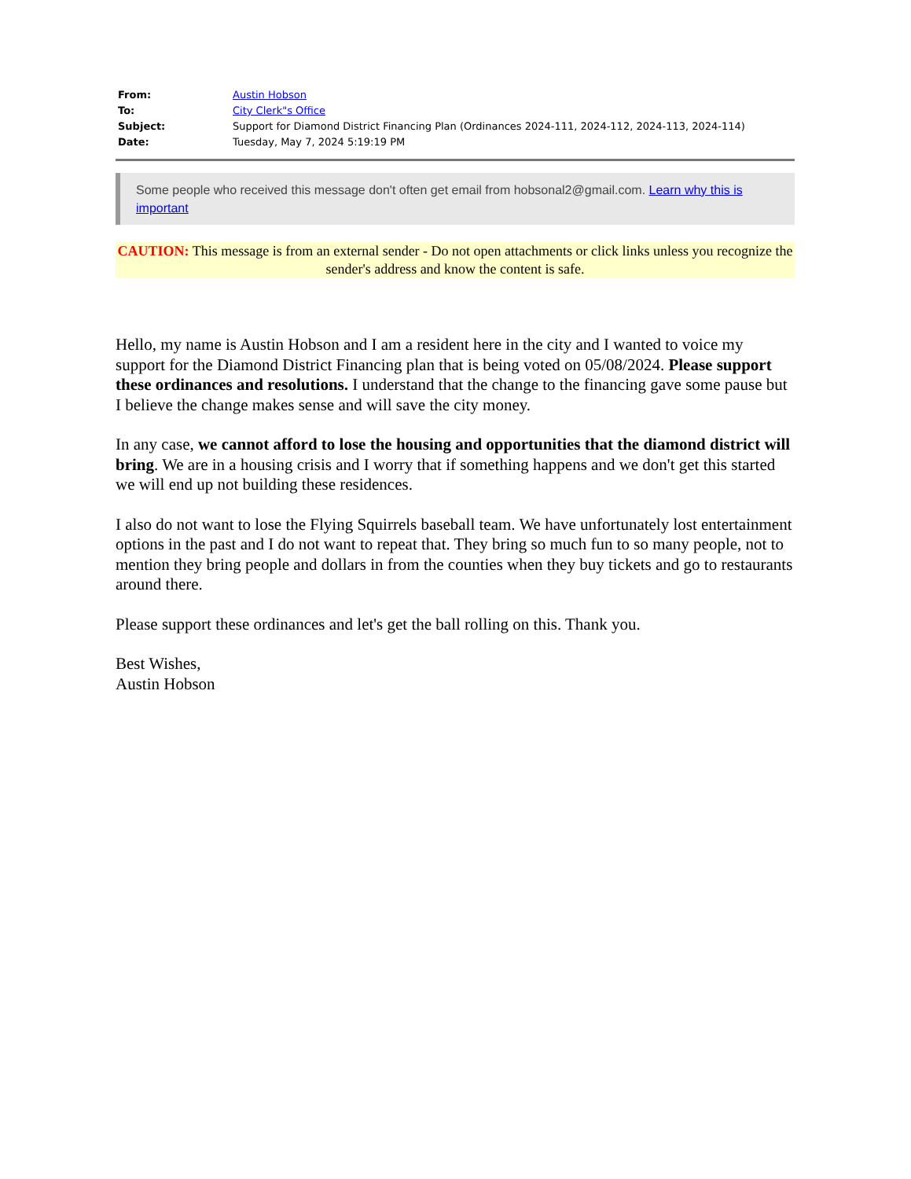| From: | Austin Hobson |
| To: | City Clerk"s Office |
| Subject: | Support for Diamond District Financing Plan (Ordinances 2024-111, 2024-112, 2024-113, 2024-114) |
| Date: | Tuesday, May 7, 2024 5:19:19 PM |
Some people who received this message don't often get email from hobsonal2@gmail.com. Learn why this is important
CAUTION: This message is from an external sender - Do not open attachments or click links unless you recognize the sender's address and know the content is safe.
Hello, my name is Austin Hobson and I am a resident here in the city and I wanted to voice my support for the Diamond District Financing plan that is being voted on 05/08/2024. Please support these ordinances and resolutions. I understand that the change to the financing gave some pause but I believe the change makes sense and will save the city money.
In any case, we cannot afford to lose the housing and opportunities that the diamond district will bring. We are in a housing crisis and I worry that if something happens and we don't get this started we will end up not building these residences.
I also do not want to lose the Flying Squirrels baseball team. We have unfortunately lost entertainment options in the past and I do not want to repeat that. They bring so much fun to so many people, not to mention they bring people and dollars in from the counties when they buy tickets and go to restaurants around there.
Please support these ordinances and let's get the ball rolling on this. Thank you.
Best Wishes,
Austin Hobson